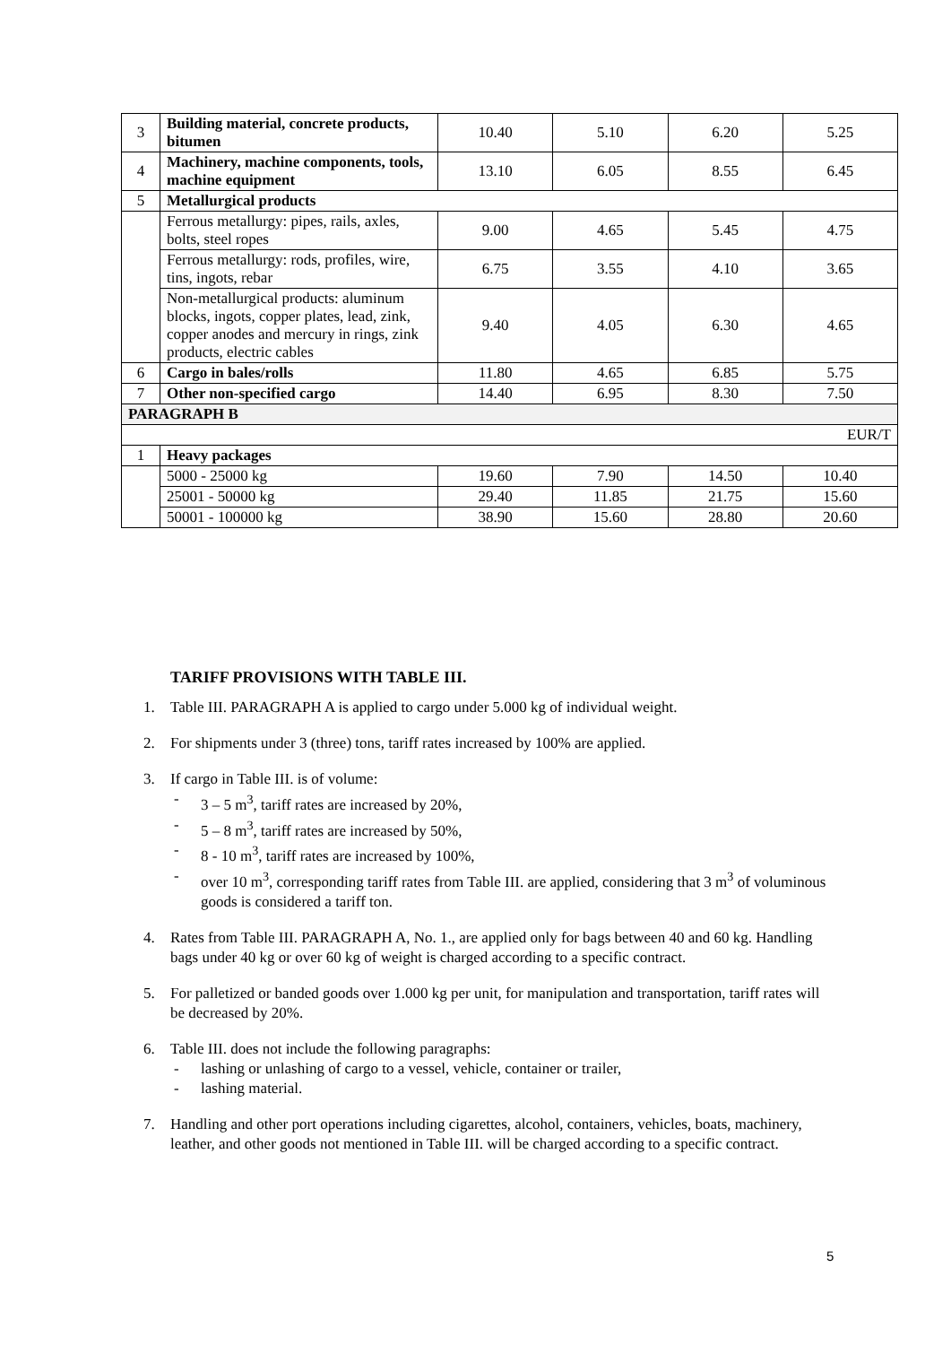| 3 | Building material, concrete products, bitumen | 10.40 | 5.10 | 6.20 | 5.25 |
| 4 | Machinery, machine components, tools, machine equipment | 13.10 | 6.05 | 8.55 | 6.45 |
| 5 | Metallurgical products | | | | |
| | Ferrous metallurgy: pipes, rails, axles, bolts, steel ropes | 9.00 | 4.65 | 5.45 | 4.75 |
| | Ferrous metallurgy: rods, profiles, wire, tins, ingots, rebar | 6.75 | 3.55 | 4.10 | 3.65 |
| | Non-metallurgical products: aluminum blocks, ingots, copper plates, lead, zink, copper anodes and mercury in rings, zink products, electric cables | 9.40 | 4.05 | 6.30 | 4.65 |
| 6 | Cargo in bales/rolls | 11.80 | 4.65 | 6.85 | 5.75 |
| 7 | Other non-specified cargo | 14.40 | 6.95 | 8.30 | 7.50 |
| PARAGRAPH B | | | | | |
| EUR/T | | | | | |
| 1 | Heavy packages | | | | |
| | 5000 - 25000 kg | 19.60 | 7.90 | 14.50 | 10.40 |
| | 25001 - 50000 kg | 29.40 | 11.85 | 21.75 | 15.60 |
| | 50001 - 100000 kg | 38.90 | 15.60 | 28.80 | 20.60 |
TARIFF PROVISIONS WITH TABLE III.
1. Table III. PARAGRAPH A is applied to cargo under 5.000 kg of individual weight.
2. For shipments under 3 (three) tons, tariff rates increased by 100% are applied.
3. If cargo in Table III. is of volume:
- 3 – 5 m<sup>3</sup>, tariff rates are increased by 20%,
- 5 – 8 m<sup>3</sup>, tariff rates are increased by 50%,
- 8 - 10 m<sup>3</sup>, tariff rates are increased by 100%,
- over 10 m<sup>3</sup>, corresponding tariff rates from Table III. are applied, considering that 3 m<sup>3</sup> of voluminous goods is considered a tariff ton.
4. Rates from Table III. PARAGRAPH A, No. 1., are applied only for bags between 40 and 60 kg. Handling bags under 40 kg or over 60 kg of weight is charged according to a specific contract.
5. For palletized or banded goods over 1.000 kg per unit, for manipulation and transportation, tariff rates will be decreased by 20%.
6. Table III. does not include the following paragraphs:
- lashing or unlashing of cargo to a vessel, vehicle, container or trailer,
- lashing material.
7. Handling and other port operations including cigarettes, alcohol, containers, vehicles, boats, machinery, leather, and other goods not mentioned in Table III. will be charged according to a specific contract.
5